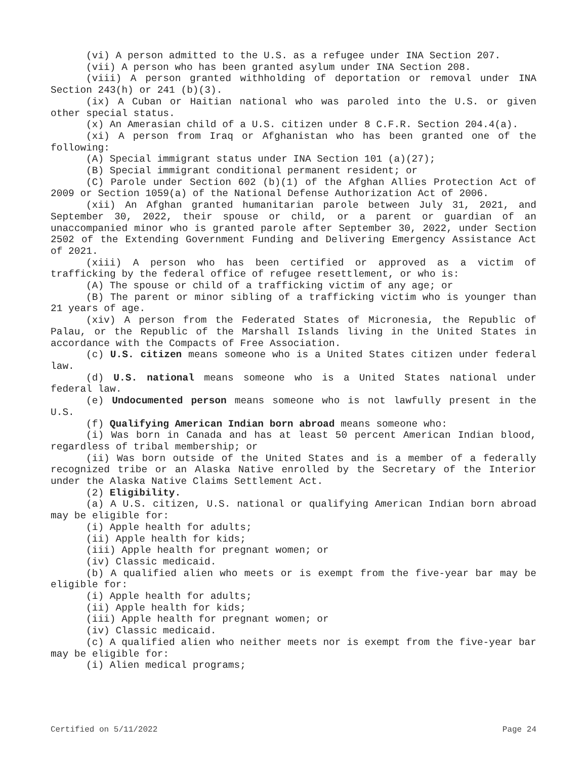(vi) A person admitted to the U.S. as a refugee under INA Section 207.
(vii) A person who has been granted asylum under INA Section 208.
(viii) A person granted withholding of deportation or removal under INA Section 243(h) or 241 (b)(3).
(ix) A Cuban or Haitian national who was paroled into the U.S. or given other special status.
(x) An Amerasian child of a U.S. citizen under 8 C.F.R. Section 204.4(a).
(xi) A person from Iraq or Afghanistan who has been granted one of the following:
(A) Special immigrant status under INA Section 101 (a)(27);
(B) Special immigrant conditional permanent resident; or
(C) Parole under Section 602 (b)(1) of the Afghan Allies Protection Act of 2009 or Section 1059(a) of the National Defense Authorization Act of 2006.
(xii) An Afghan granted humanitarian parole between July 31, 2021, and September 30, 2022, their spouse or child, or a parent or guardian of an unaccompanied minor who is granted parole after September 30, 2022, under Section 2502 of the Extending Government Funding and Delivering Emergency Assistance Act of 2021.
(xiii) A person who has been certified or approved as a victim of trafficking by the federal office of refugee resettlement, or who is:
(A) The spouse or child of a trafficking victim of any age; or
(B) The parent or minor sibling of a trafficking victim who is younger than 21 years of age.
(xiv) A person from the Federated States of Micronesia, the Republic of Palau, or the Republic of the Marshall Islands living in the United States in accordance with the Compacts of Free Association.
(c) U.S. citizen means someone who is a United States citizen under federal law.
(d) U.S. national means someone who is a United States national under federal law.
(e) Undocumented person means someone who is not lawfully present in the U.S.
(f) Qualifying American Indian born abroad means someone who:
(i) Was born in Canada and has at least 50 percent American Indian blood, regardless of tribal membership; or
(ii) Was born outside of the United States and is a member of a federally recognized tribe or an Alaska Native enrolled by the Secretary of the Interior under the Alaska Native Claims Settlement Act.
(2) Eligibility.
(a) A U.S. citizen, U.S. national or qualifying American Indian born abroad may be eligible for:
(i) Apple health for adults;
(ii) Apple health for kids;
(iii) Apple health for pregnant women; or
(iv) Classic medicaid.
(b) A qualified alien who meets or is exempt from the five-year bar may be eligible for:
(i) Apple health for adults;
(ii) Apple health for kids;
(iii) Apple health for pregnant women; or
(iv) Classic medicaid.
(c) A qualified alien who neither meets nor is exempt from the five-year bar may be eligible for:
(i) Alien medical programs;
Certified on 5/11/2022 Page 24